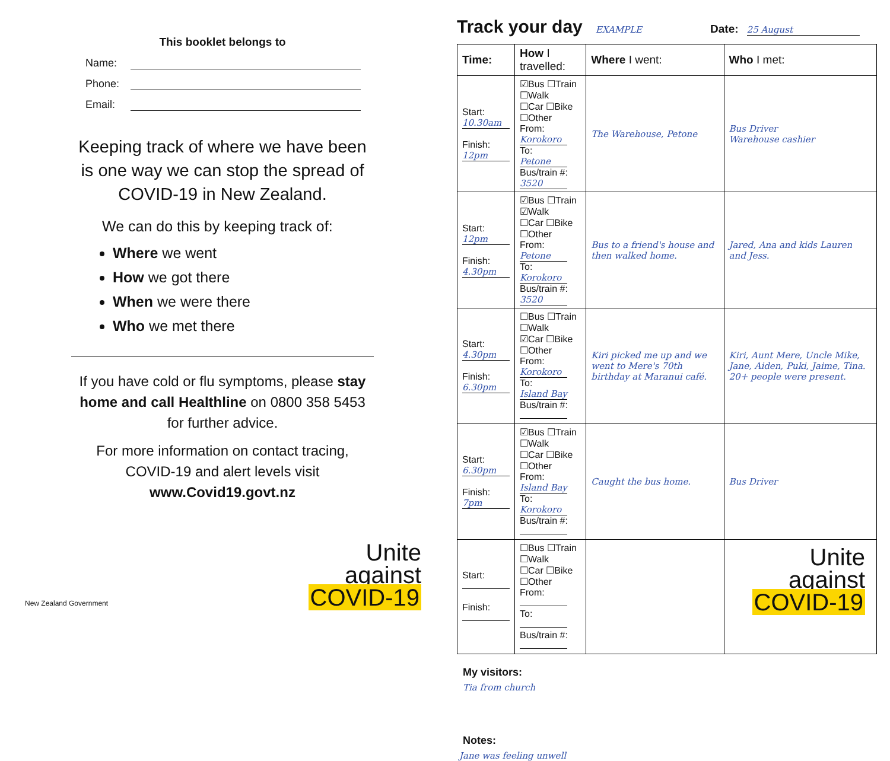This booklet belongs to
Name:
Phone:
Email:
Keeping track of where we have been is one way we can stop the spread of COVID-19 in New Zealand.
We can do this by keeping track of:
Where we went
How we got there
When we were there
Who we met there
If you have cold or flu symptoms, please stay home and call Healthline on 0800 358 5453 for further advice.
For more information on contact tracing, COVID-19 and alert levels visit www.Covid19.govt.nz
New Zealand Government
Unite
against
COVID-19
Track your day EXAMPLE Date: 25 August
| Time: | How I travelled: | Where I went: | Who I met: |
| --- | --- | --- | --- |
| Start: 10.30am Finish: 12pm | ☑Bus ☐Train ☐Walk ☐Car ☐Bike ☐Other From: Korokoro To: Petone Bus/train #: 3520 | The Warehouse, Petone | Bus Driver Warehouse cashier |
| Start: 12pm Finish: 4.30pm | ☑Bus ☐Train ☑Walk ☐Car ☐Bike ☐Other From: Petone To: Korokoro Bus/train #: 3520 | Bus to a friend's house and then walked home. | Jared, Ana and kids Lauren and Jess. |
| Start: 4.30pm Finish: 6.30pm | ☐Bus ☐Train ☐Walk ☑Car ☐Bike ☐Other From: Korokoro To: Island Bay Bus/train #: | Kiri picked me up and we went to Mere's 70th birthday at Maranui café. | Kiri, Aunt Mere, Uncle Mike, Jane, Aiden, Puki, Jaime, Tina. 20+ people were present. |
| Start: 6.30pm Finish: 7pm | ☑Bus ☐Train ☐Walk ☐Car ☐Bike ☐Other From: Island Bay To: Korokoro Bus/train #: | Caught the bus home. | Bus Driver |
| Start: Finish: | ☐Bus ☐Train ☐Walk ☐Car ☐Bike ☐Other From: To: Bus/train #: | | |
My visitors:
Tia from church
Notes:
Jane was feeling unwell
Unite
against
COVID-19